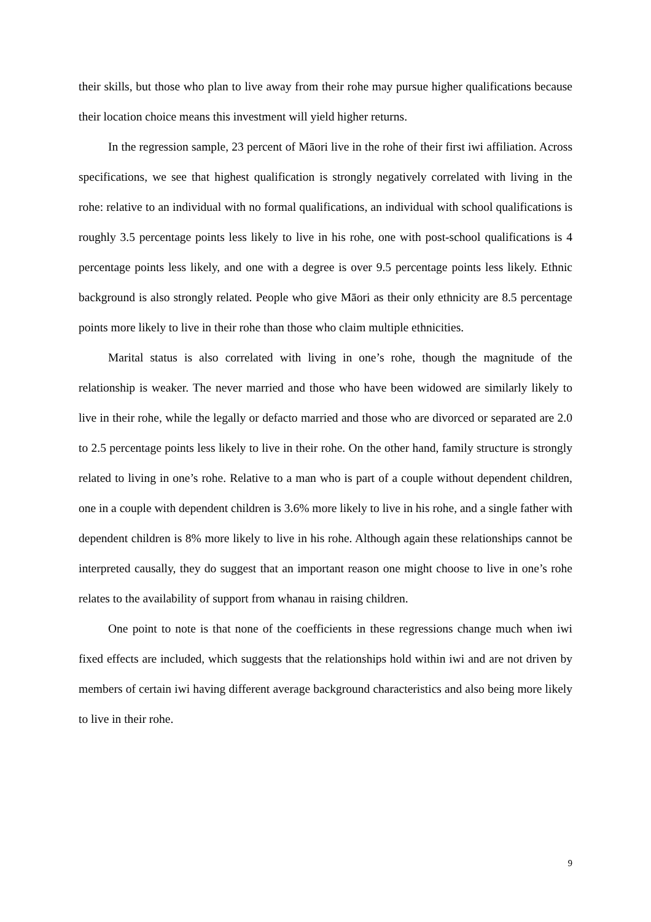their skills, but those who plan to live away from their rohe may pursue higher qualifications because their location choice means this investment will yield higher returns.
In the regression sample, 23 percent of Māori live in the rohe of their first iwi affiliation. Across specifications, we see that highest qualification is strongly negatively correlated with living in the rohe: relative to an individual with no formal qualifications, an individual with school qualifications is roughly 3.5 percentage points less likely to live in his rohe, one with post-school qualifications is 4 percentage points less likely, and one with a degree is over 9.5 percentage points less likely. Ethnic background is also strongly related. People who give Māori as their only ethnicity are 8.5 percentage points more likely to live in their rohe than those who claim multiple ethnicities.
Marital status is also correlated with living in one’s rohe, though the magnitude of the relationship is weaker. The never married and those who have been widowed are similarly likely to live in their rohe, while the legally or defacto married and those who are divorced or separated are 2.0 to 2.5 percentage points less likely to live in their rohe. On the other hand, family structure is strongly related to living in one’s rohe. Relative to a man who is part of a couple without dependent children, one in a couple with dependent children is 3.6% more likely to live in his rohe, and a single father with dependent children is 8% more likely to live in his rohe. Although again these relationships cannot be interpreted causally, they do suggest that an important reason one might choose to live in one’s rohe relates to the availability of support from whanau in raising children.
One point to note is that none of the coefficients in these regressions change much when iwi fixed effects are included, which suggests that the relationships hold within iwi and are not driven by members of certain iwi having different average background characteristics and also being more likely to live in their rohe.
9